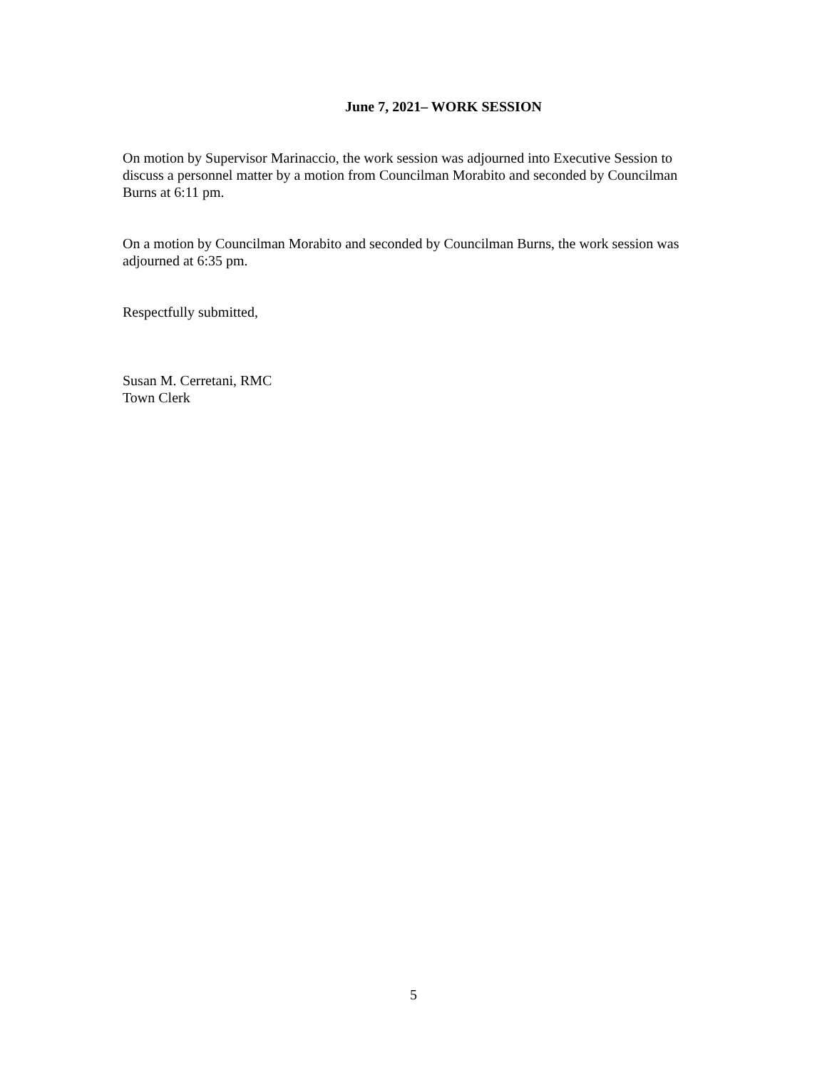June 7, 2021– WORK SESSION
On motion by Supervisor Marinaccio, the work session was adjourned into Executive Session to discuss a personnel matter by a motion from Councilman Morabito and seconded by Councilman Burns at 6:11 pm.
On a motion by Councilman Morabito and seconded by Councilman Burns, the work session was adjourned at 6:35 pm.
Respectfully submitted,
Susan M. Cerretani, RMC
Town Clerk
5